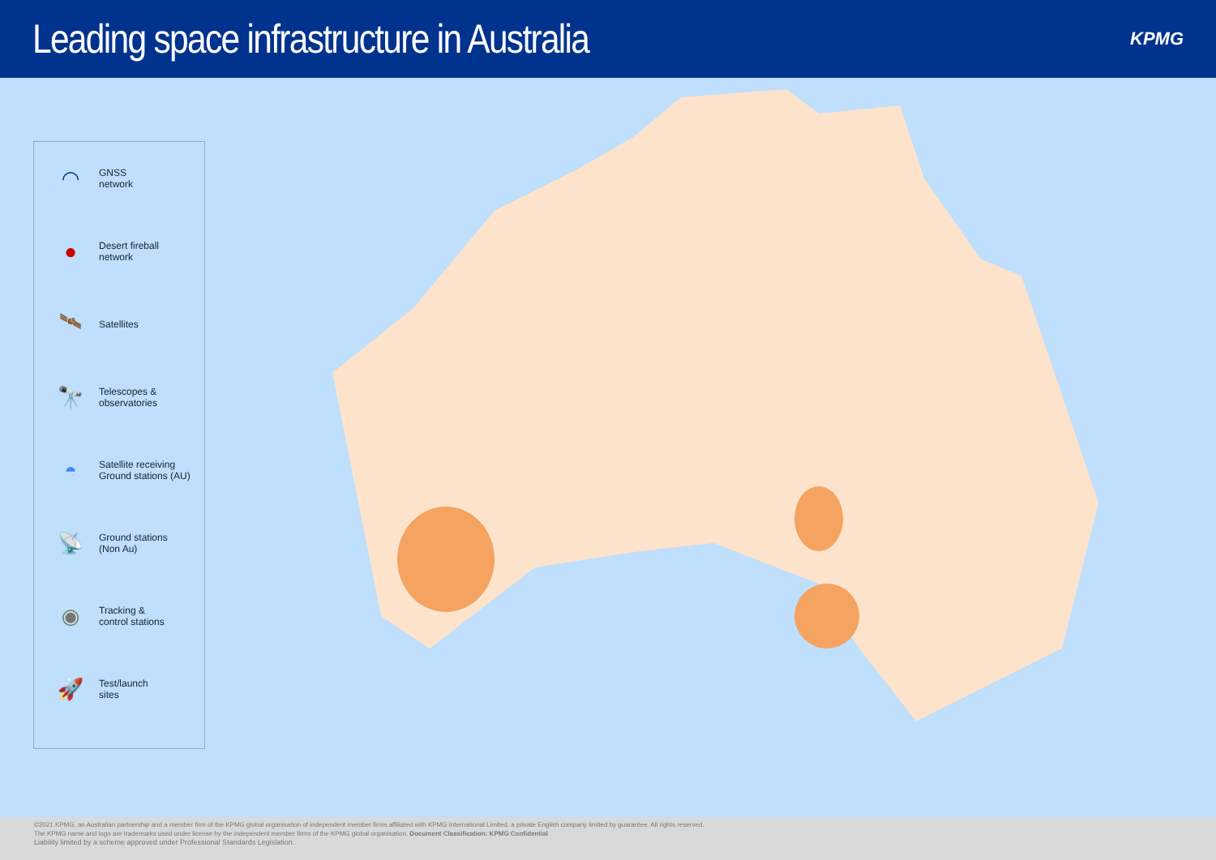Leading space infrastructure in Australia
KPMG
◠
GNSS
network
●
Desert fireball
network
🛰
Satellites
🔭
Telescopes &
observatories
◓
Satellite receiving
Ground stations (AU)
📡
Ground stations
(Non Au)
◉
Tracking &
control stations
🚀
Test/launch
sites
©2021 KPMG, an Australian partnership and a member firm of the KPMG global organisation of independent member firms affiliated with KPMG International Limited, a private English company limited by guarantee. All rights reserved.
The KPMG name and logo are trademarks used under license by the independent member firms of the KPMG global organisation. Document Classification: KPMG Confidential
Liability limited by a scheme approved under Professional Standards Legislation.